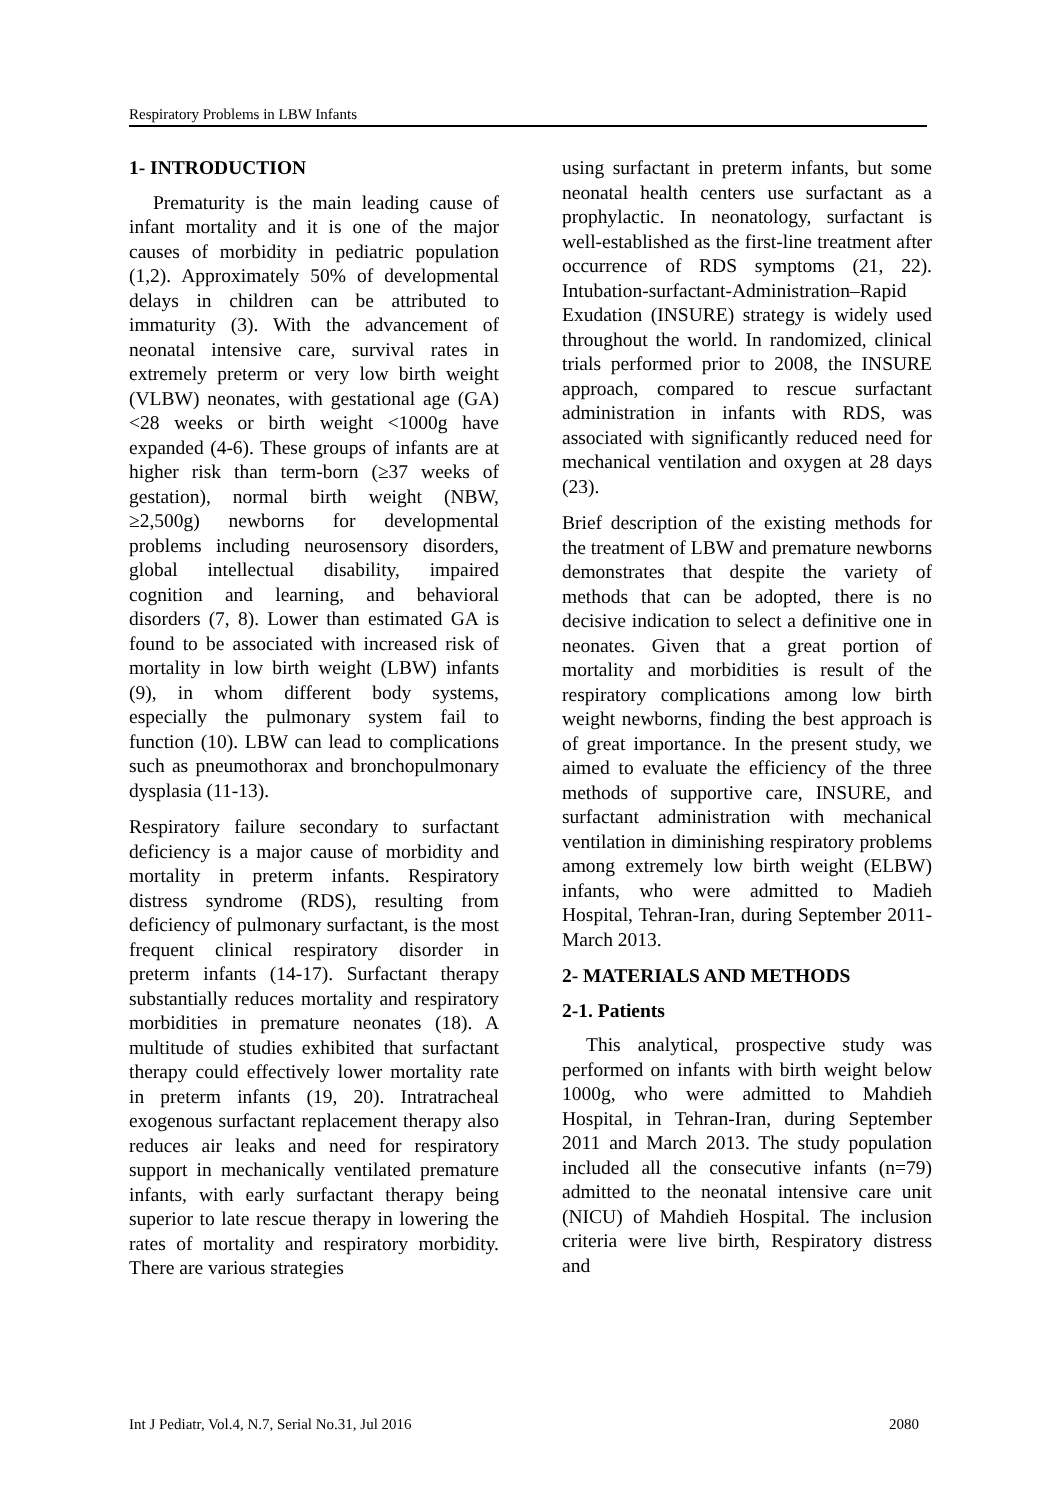Respiratory Problems in LBW Infants
1- INTRODUCTION
Prematurity is the main leading cause of infant mortality and it is one of the major causes of morbidity in pediatric population (1,2). Approximately 50% of developmental delays in children can be attributed to immaturity (3). With the advancement of neonatal intensive care, survival rates in extremely preterm or very low birth weight (VLBW) neonates, with gestational age (GA) <28 weeks or birth weight <1000g have expanded (4-6). These groups of infants are at higher risk than term-born (≥37 weeks of gestation), normal birth weight (NBW, ≥2,500g) newborns for developmental problems including neurosensory disorders, global intellectual disability, impaired cognition and learning, and behavioral disorders (7, 8). Lower than estimated GA is found to be associated with increased risk of mortality in low birth weight (LBW) infants (9), in whom different body systems, especially the pulmonary system fail to function (10). LBW can lead to complications such as pneumothorax and bronchopulmonary dysplasia (11-13).
Respiratory failure secondary to surfactant deficiency is a major cause of morbidity and mortality in preterm infants. Respiratory distress syndrome (RDS), resulting from deficiency of pulmonary surfactant, is the most frequent clinical respiratory disorder in preterm infants (14-17). Surfactant therapy substantially reduces mortality and respiratory morbidities in premature neonates (18). A multitude of studies exhibited that surfactant therapy could effectively lower mortality rate in preterm infants (19, 20). Intratracheal exogenous surfactant replacement therapy also reduces air leaks and need for respiratory support in mechanically ventilated premature infants, with early surfactant therapy being superior to late rescue therapy in lowering the rates of mortality and respiratory morbidity. There are various strategies
using surfactant in preterm infants, but some neonatal health centers use surfactant as a prophylactic. In neonatology, surfactant is well-established as the first-line treatment after occurrence of RDS symptoms (21, 22). Intubation-surfactant-Administration–Rapid Exudation (INSURE) strategy is widely used throughout the world. In randomized, clinical trials performed prior to 2008, the INSURE approach, compared to rescue surfactant administration in infants with RDS, was associated with significantly reduced need for mechanical ventilation and oxygen at 28 days (23).
Brief description of the existing methods for the treatment of LBW and premature newborns demonstrates that despite the variety of methods that can be adopted, there is no decisive indication to select a definitive one in neonates. Given that a great portion of mortality and morbidities is result of the respiratory complications among low birth weight newborns, finding the best approach is of great importance. In the present study, we aimed to evaluate the efficiency of the three methods of supportive care, INSURE, and surfactant administration with mechanical ventilation in diminishing respiratory problems among extremely low birth weight (ELBW) infants, who were admitted to Madieh Hospital, Tehran-Iran, during September 2011-March 2013.
2- MATERIALS AND METHODS
2-1. Patients
This analytical, prospective study was performed on infants with birth weight below 1000g, who were admitted to Mahdieh Hospital, in Tehran-Iran, during September 2011 and March 2013. The study population included all the consecutive infants (n=79) admitted to the neonatal intensive care unit (NICU) of Mahdieh Hospital. The inclusion criteria were live birth, Respiratory distress and
Int J Pediatr, Vol.4, N.7, Serial No.31, Jul 2016 2080